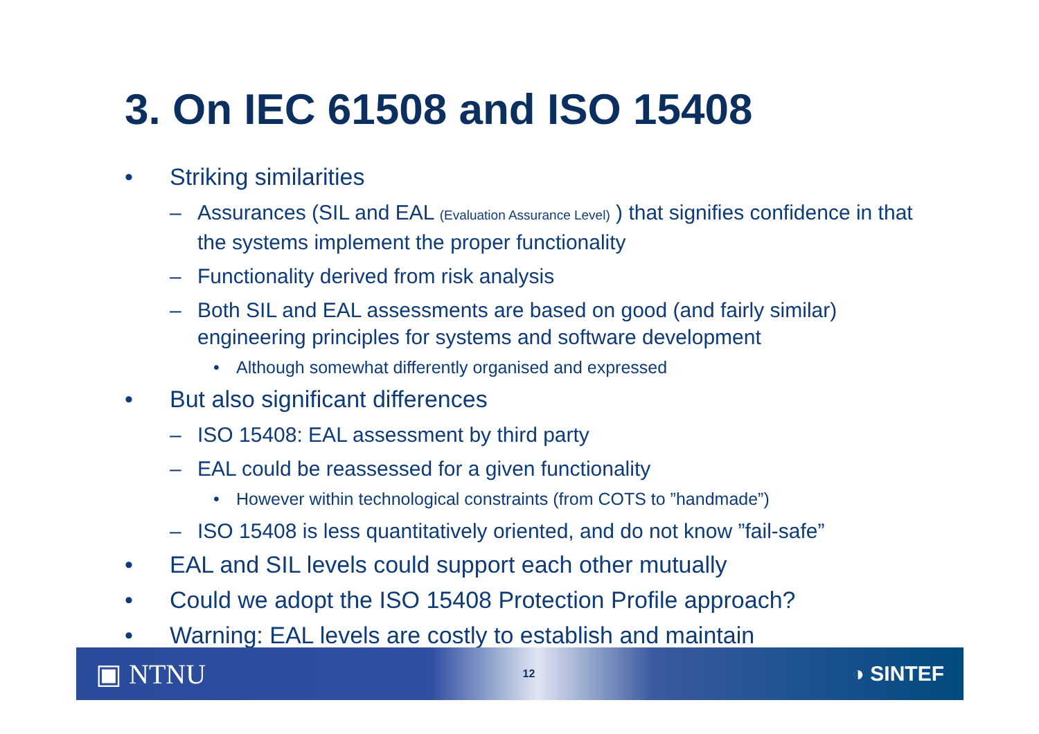3. On IEC 61508 and ISO 15408
• Striking similarities
– Assurances (SIL and EAL (Evaluation Assurance Level) ) that signifies confidence in that the systems implement the proper functionality
– Functionality derived from risk analysis
– Both SIL and EAL assessments are based on good (and fairly similar) engineering principles for systems and software development
• Although somewhat differently organised and expressed
• But also significant differences
– ISO 15408: EAL assessment by third party
– EAL could be reassessed for a given functionality
• However within technological constraints (from COTS to ”handmade”)
– ISO 15408 is less quantitatively oriented, and do not know ”fail-safe”
• EAL and SIL levels could support each other mutually
• Could we adopt the ISO 15408 Protection Profile approach?
• Warning: EAL levels are costly to establish and maintain
▣ NTNU 12 ◑ SINTEF